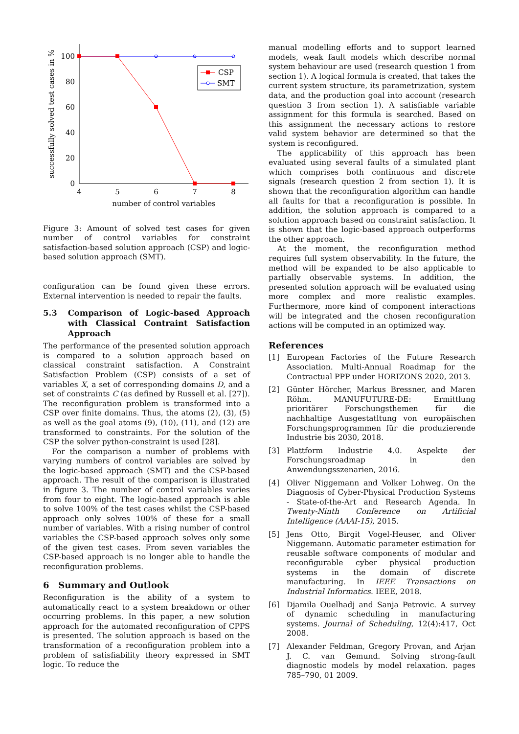0
20
40
60
80
100
4
5
6
7
8
number of control variables
successfully solved test cases in %
CSP
SMT
Figure 3: Amount of solved test cases for given number of control variables for constraint satisfaction-based solution approach (CSP) and logic-based solution approach (SMT).
configuration can be found given these errors. External intervention is needed to repair the faults.
5.3 Comparison of Logic-based Approach with Classical Contraint Satisfaction Approach
The performance of the presented solution approach is compared to a solution approach based on classical constraint satisfaction. A Constraint Satisfaction Problem (CSP) consists of a set of variables X, a set of corresponding domains D, and a set of constraints C (as defined by Russell et al. [27]). The reconfiguration problem is transformed into a CSP over finite domains. Thus, the atoms (2), (3), (5) as well as the goal atoms (9), (10), (11), and (12) are transformed to constraints. For the solution of the CSP the solver python-constraint is used [28].
For the comparison a number of problems with varying numbers of control variables are solved by the logic-based approach (SMT) and the CSP-based approach. The result of the comparison is illustrated in figure 3. The number of control variables varies from four to eight. The logic-based approach is able to solve 100% of the test cases whilst the CSP-based approach only solves 100% of these for a small number of variables. With a rising number of control variables the CSP-based approach solves only some of the given test cases. From seven variables the CSP-based approach is no longer able to handle the reconfiguration problems.
6 Summary and Outlook
Reconfiguration is the ability of a system to automatically react to a system breakdown or other occurring problems. In this paper, a new solution approach for the automated reconfiguration of CPPS is presented. The solution approach is based on the transformation of a reconfiguration problem into a problem of satisfiability theory expressed in SMT logic. To reduce the
manual modelling efforts and to support learned models, weak fault models which describe normal system behaviour are used (research question 1 from section 1). A logical formula is created, that takes the current system structure, its parametrization, system data, and the production goal into account (research question 3 from section 1). A satisfiable variable assignment for this formula is searched. Based on this assignment the necessary actions to restore valid system behavior are determined so that the system is reconfigured.
The applicability of this approach has been evaluated using several faults of a simulated plant which comprises both continuous and discrete signals (research question 2 from section 1). It is shown that the reconfiguration algorithm can handle all faults for that a reconfiguration is possible. In addition, the solution approach is compared to a solution approach based on constraint satisfaction. It is shown that the logic-based approach outperforms the other approach.
At the moment, the reconfiguration method requires full system observability. In the future, the method will be expanded to be also applicable to partially observable systems. In addition, the presented solution approach will be evaluated using more complex and more realistic examples. Furthermore, more kind of component interactions will be integrated and the chosen reconfiguration actions will be computed in an optimized way.
References
[1] European Factories of the Future Research Association. Multi-Annual Roadmap for the Contractual PPP under HORIZONS 2020, 2013.
[2] Günter Hörcher, Markus Bressner, and Maren Röhm. MANUFUTURE-DE: Ermittlung prioritärer Forschungsthemen für die nachhaltige Ausgestatltung von europäischen Forschungsprogrammen für die produzierende Industrie bis 2030, 2018.
[3] Plattform Industrie 4.0. Aspekte der Forschungsroadmap in den Anwendungsszenarien, 2016.
[4] Oliver Niggemann and Volker Lohweg. On the Diagnosis of Cyber-Physical Production Systems - State-of-the-Art and Research Agenda. In Twenty-Ninth Conference on Artificial Intelligence (AAAI-15), 2015.
[5] Jens Otto, Birgit Vogel-Heuser, and Oliver Niggemann. Automatic parameter estimation for reusable software components of modular and reconfigurable cyber physical production systems in the domain of discrete manufacturing. In IEEE Transactions on Industrial Informatics. IEEE, 2018.
[6] Djamila Ouelhadj and Sanja Petrovic. A survey of dynamic scheduling in manufacturing systems. Journal of Scheduling, 12(4):417, Oct 2008.
[7] Alexander Feldman, Gregory Provan, and Arjan J. C. van Gemund. Solving strong-fault diagnostic models by model relaxation. pages 785–790, 01 2009.